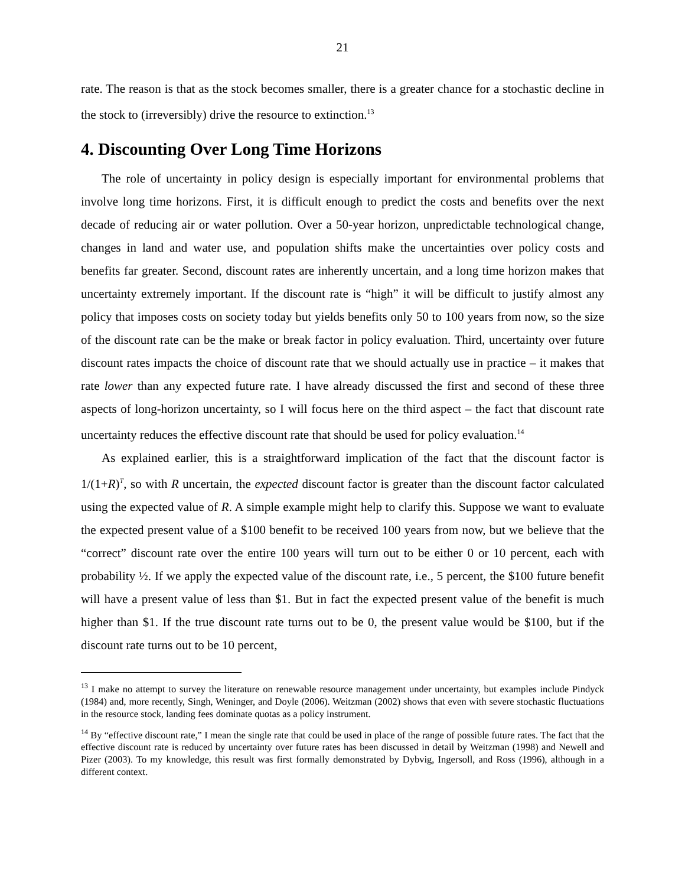21
rate. The reason is that as the stock becomes smaller, there is a greater chance for a stochastic decline in the stock to (irreversibly) drive the resource to extinction.<sup>13</sup>
4. Discounting Over Long Time Horizons
The role of uncertainty in policy design is especially important for environmental problems that involve long time horizons. First, it is difficult enough to predict the costs and benefits over the next decade of reducing air or water pollution. Over a 50-year horizon, unpredictable technological change, changes in land and water use, and population shifts make the uncertainties over policy costs and benefits far greater. Second, discount rates are inherently uncertain, and a long time horizon makes that uncertainty extremely important. If the discount rate is “high” it will be difficult to justify almost any policy that imposes costs on society today but yields benefits only 50 to 100 years from now, so the size of the discount rate can be the make or break factor in policy evaluation. Third, uncertainty over future discount rates impacts the choice of discount rate that we should actually use in practice – it makes that rate lower than any expected future rate. I have already discussed the first and second of these three aspects of long-horizon uncertainty, so I will focus here on the third aspect – the fact that discount rate uncertainty reduces the effective discount rate that should be used for policy evaluation.<sup>14</sup>
As explained earlier, this is a straightforward implication of the fact that the discount factor is 1/(1+R)<sup>T</sup>, so with R uncertain, the expected discount factor is greater than the discount factor calculated using the expected value of R. A simple example might help to clarify this. Suppose we want to evaluate the expected present value of a $100 benefit to be received 100 years from now, but we believe that the “correct” discount rate over the entire 100 years will turn out to be either 0 or 10 percent, each with probability ½. If we apply the expected value of the discount rate, i.e., 5 percent, the $100 future benefit will have a present value of less than $1. But in fact the expected present value of the benefit is much higher than $1. If the true discount rate turns out to be 0, the present value would be $100, but if the discount rate turns out to be 10 percent,
<sup>13</sup> I make no attempt to survey the literature on renewable resource management under uncertainty, but examples include Pindyck (1984) and, more recently, Singh, Weninger, and Doyle (2006). Weitzman (2002) shows that even with severe stochastic fluctuations in the resource stock, landing fees dominate quotas as a policy instrument.
<sup>14</sup> By “effective discount rate,” I mean the single rate that could be used in place of the range of possible future rates. The fact that the effective discount rate is reduced by uncertainty over future rates has been discussed in detail by Weitzman (1998) and Newell and Pizer (2003). To my knowledge, this result was first formally demonstrated by Dybvig, Ingersoll, and Ross (1996), although in a different context.